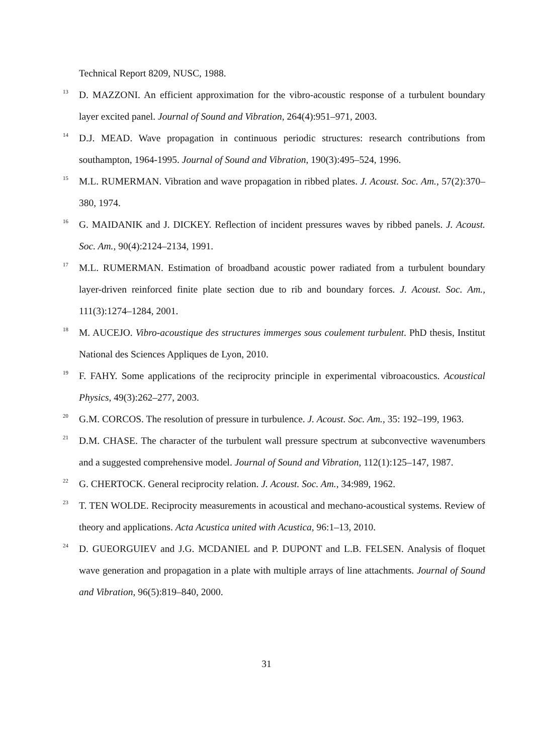Technical Report 8209, NUSC, 1988.
<sup>13</sup> D. MAZZONI. An efficient approximation for the vibro-acoustic response of a turbulent boundary layer excited panel. Journal of Sound and Vibration, 264(4):951–971, 2003.
<sup>14</sup> D.J. MEAD. Wave propagation in continuous periodic structures: research contributions from southampton, 1964-1995. Journal of Sound and Vibration, 190(3):495–524, 1996.
<sup>15</sup> M.L. RUMERMAN. Vibration and wave propagation in ribbed plates. J. Acoust. Soc. Am., 57(2):370–380, 1974.
<sup>16</sup> G. MAIDANIK and J. DICKEY. Reflection of incident pressures waves by ribbed panels. J. Acoust. Soc. Am., 90(4):2124–2134, 1991.
<sup>17</sup> M.L. RUMERMAN. Estimation of broadband acoustic power radiated from a turbulent boundary layer-driven reinforced finite plate section due to rib and boundary forces. J. Acoust. Soc. Am., 111(3):1274–1284, 2001.
<sup>18</sup> M. AUCEJO. Vibro-acoustique des structures immerges sous coulement turbulent. PhD thesis, Institut National des Sciences Appliques de Lyon, 2010.
<sup>19</sup> F. FAHY. Some applications of the reciprocity principle in experimental vibroacoustics. Acoustical Physics, 49(3):262–277, 2003.
<sup>20</sup> G.M. CORCOS. The resolution of pressure in turbulence. J. Acoust. Soc. Am., 35: 192–199, 1963.
<sup>21</sup> D.M. CHASE. The character of the turbulent wall pressure spectrum at subconvective wavenumbers and a suggested comprehensive model. Journal of Sound and Vibration, 112(1):125–147, 1987.
<sup>22</sup> G. CHERTOCK. General reciprocity relation. J. Acoust. Soc. Am., 34:989, 1962.
<sup>23</sup> T. TEN WOLDE. Reciprocity measurements in acoustical and mechano-acoustical systems. Review of theory and applications. Acta Acustica united with Acustica, 96:1–13, 2010.
<sup>24</sup> D. GUEORGUIEV and J.G. MCDANIEL and P. DUPONT and L.B. FELSEN. Analysis of floquet wave generation and propagation in a plate with multiple arrays of line attachments. Journal of Sound and Vibration, 96(5):819–840, 2000.
31